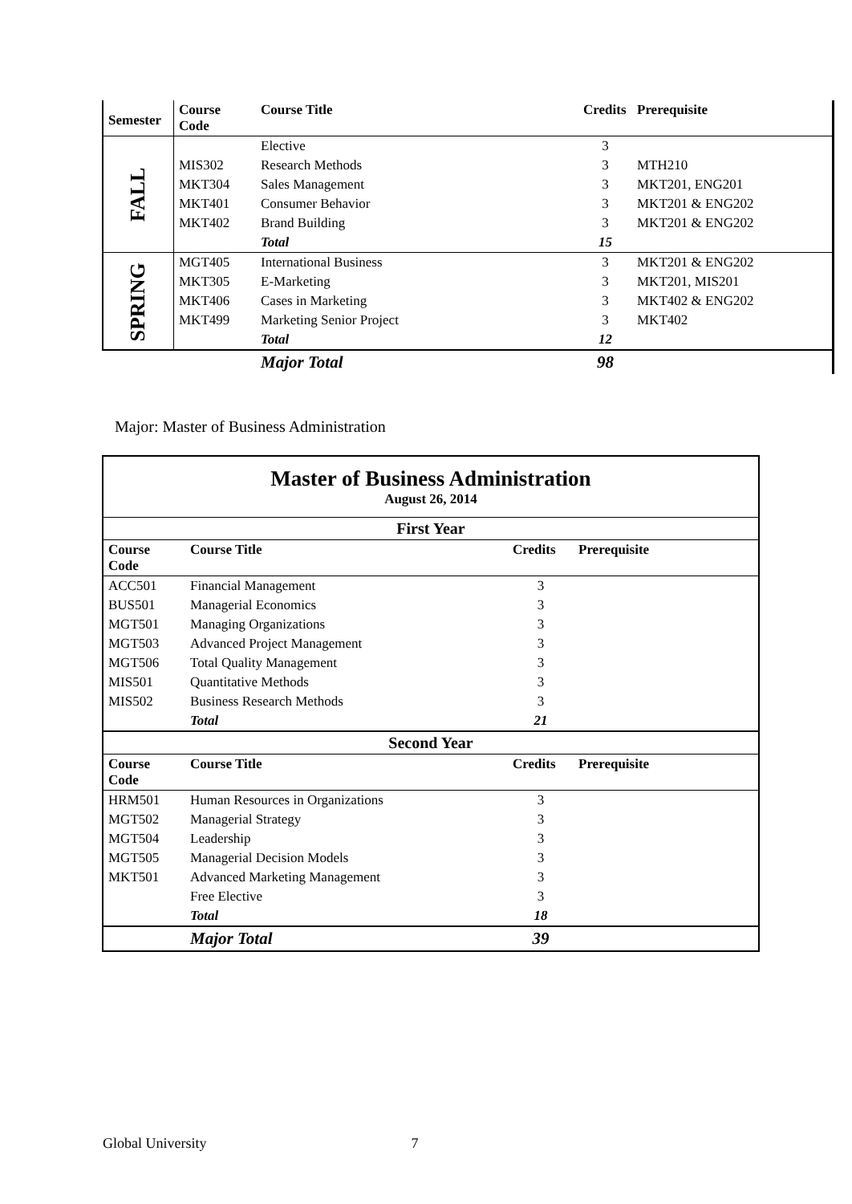| Semester | Course Code | Course Title | Credits | Prerequisite |
| --- | --- | --- | --- | --- |
| FALL | | Elective | 3 | |
| | MIS302 | Research Methods | 3 | MTH210 |
| | MKT304 | Sales Management | 3 | MKT201, ENG201 |
| | MKT401 | Consumer Behavior | 3 | MKT201 & ENG202 |
| | MKT402 | Brand Building | 3 | MKT201 & ENG202 |
| | | Total | 15 | |
| SPRING | MGT405 | International Business | 3 | MKT201 & ENG202 |
| | MKT305 | E-Marketing | 3 | MKT201, MIS201 |
| | MKT406 | Cases in Marketing | 3 | MKT402 & ENG202 |
| | MKT499 | Marketing Senior Project | 3 | MKT402 |
| | | Total | 12 | |
| | | Major Total | 98 | |
Major: Master of Business Administration
| Master of Business Administration August 26, 2014 | | | |
| First Year | | | |
| Course Code | Course Title | Credits | Prerequisite |
| ACC501 | Financial Management | 3 | |
| BUS501 | Managerial Economics | 3 | |
| MGT501 | Managing Organizations | 3 | |
| MGT503 | Advanced Project Management | 3 | |
| MGT506 | Total Quality Management | 3 | |
| MIS501 | Quantitative Methods | 3 | |
| MIS502 | Business Research Methods | 3 | |
| | Total | 21 | |
| Second Year | | | |
| Course Code | Course Title | Credits | Prerequisite |
| HRM501 | Human Resources in Organizations | 3 | |
| MGT502 | Managerial Strategy | 3 | |
| MGT504 | Leadership | 3 | |
| MGT505 | Managerial Decision Models | 3 | |
| MKT501 | Advanced Marketing Management | 3 | |
| | Free Elective | 3 | |
| | Total | 18 | |
| | Major Total | 39 | |
Global University 7